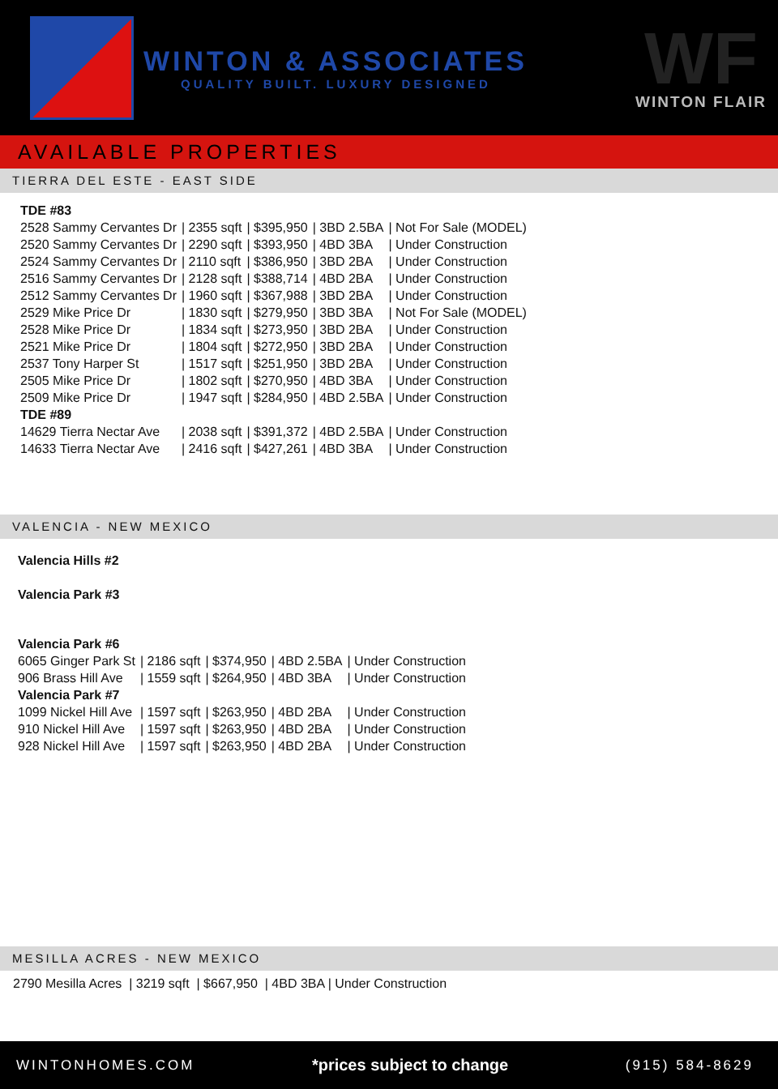WINTON & ASSOCIATES
QUALITY BUILT. LUXURY DESIGNED
WF
WINTON FLAIR
AVAILABLE PROPERTIES
TIERRA DEL ESTE - EAST SIDE
| TDE #83 | | | | |
| 2528 Sammy Cervantes Dr | / 2355 sqft | / $395,950 | / 3BD 2.5BA | / Not For Sale (MODEL) |
| 2520 Sammy Cervantes Dr | / 2290 sqft | / $393,950 | / 4BD 3BA | / Under Construction |
| 2524 Sammy Cervantes Dr | / 2110 sqft | / $386,950 | / 3BD 2BA | / Under Construction |
| 2516 Sammy Cervantes Dr | / 2128 sqft | / $388,714 | / 4BD 2BA | / Under Construction |
| 2512 Sammy Cervantes Dr | / 1960 sqft | / $367,988 | / 3BD 2BA | / Under Construction |
| 2529 Mike Price Dr | / 1830 sqft | / $279,950 | / 3BD 3BA | / Not For Sale (MODEL) |
| 2528 Mike Price Dr | / 1834 sqft | / $273,950 | / 3BD 2BA | / Under Construction |
| 2521 Mike Price Dr | / 1804 sqft | / $272,950 | / 3BD 2BA | / Under Construction |
| 2537 Tony Harper St | / 1517 sqft | / $251,950 | / 3BD 2BA | / Under Construction |
| 2505 Mike Price Dr | / 1802 sqft | / $270,950 | / 4BD 3BA | / Under Construction |
| 2509 Mike Price Dr | / 1947 sqft | / $284,950 | / 4BD 2.5BA | / Under Construction |
| TDE #89 | | | | |
| 14629 Tierra Nectar Ave | / 2038 sqft | / $391,372 | / 4BD 2.5BA | / Under Construction |
| 14633 Tierra Nectar Ave | / 2416 sqft | / $427,261 | / 4BD 3BA | / Under Construction |
VALENCIA - NEW MEXICO
Valencia Hills #2
Valencia Park #3
| Valencia Park #6 | | | | |
| 6065 Ginger Park St | / 2186 sqft | / $374,950 | / 4BD 2.5BA | / Under Construction |
| 906 Brass Hill Ave | / 1559 sqft | / $264,950 | / 4BD 3BA | / Under Construction |
| Valencia Park #7 | | | | |
| 1099 Nickel Hill Ave | / 1597 sqft | / $263,950 | / 4BD 2BA | / Under Construction |
| 910 Nickel Hill Ave | / 1597 sqft | / $263,950 | / 4BD 2BA | / Under Construction |
| 928 Nickel Hill Ave | / 1597 sqft | / $263,950 | / 4BD 2BA | / Under Construction |
MESILLA ACRES - NEW MEXICO
2790 Mesilla Acres | 3219 sqft | $667,950 | 4BD 3BA | Under Construction
WINTONHOMES.COM *prices subject to change (915) 584-8629